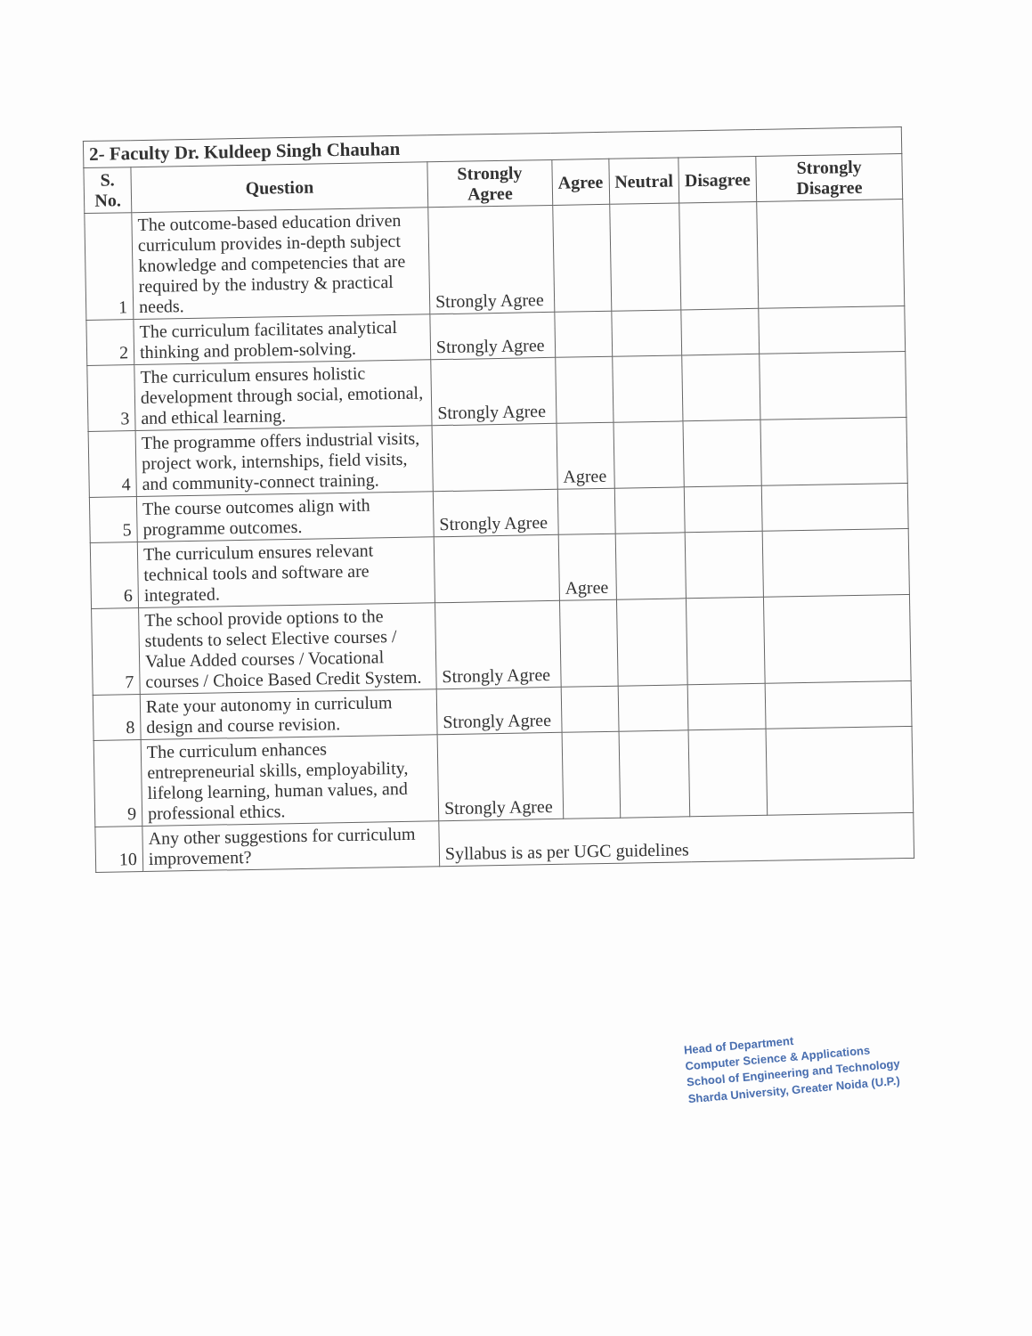| 2- Faculty Dr. Kuldeep Singh Chauhan | | | | | | |
| S. No. | Question | Strongly Agree | Agree | Neutral | Disagree | Strongly Disagree |
| 1 | The outcome-based education driven curriculum provides in-depth subject knowledge and competencies that are required by the industry & practical needs. | Strongly Agree | | | | |
| 2 | The curriculum facilitates analytical thinking and problem-solving. | Strongly Agree | | | | |
| 3 | The curriculum ensures holistic development through social, emotional, and ethical learning. | Strongly Agree | | | | |
| 4 | The programme offers industrial visits, project work, internships, field visits, and community-connect training. | | Agree | | | |
| 5 | The course outcomes align with programme outcomes. | Strongly Agree | | | | |
| 6 | The curriculum ensures relevant technical tools and software are integrated. | | Agree | | | |
| 7 | The school provide options to the students to select Elective courses / Value Added courses / Vocational courses / Choice Based Credit System. | Strongly Agree | | | | |
| 8 | Rate your autonomy in curriculum design and course revision. | Strongly Agree | | | | |
| 9 | The curriculum enhances entrepreneurial skills, employability, lifelong learning, human values, and professional ethics. | Strongly Agree | | | | |
| 10 | Any other suggestions for curriculum improvement? | Syllabus is as per UGC guidelines | | | | |
Head of Department
Computer Science & Applications
School of Engineering and Technology
Sharda University, Greater Noida (U.P.)